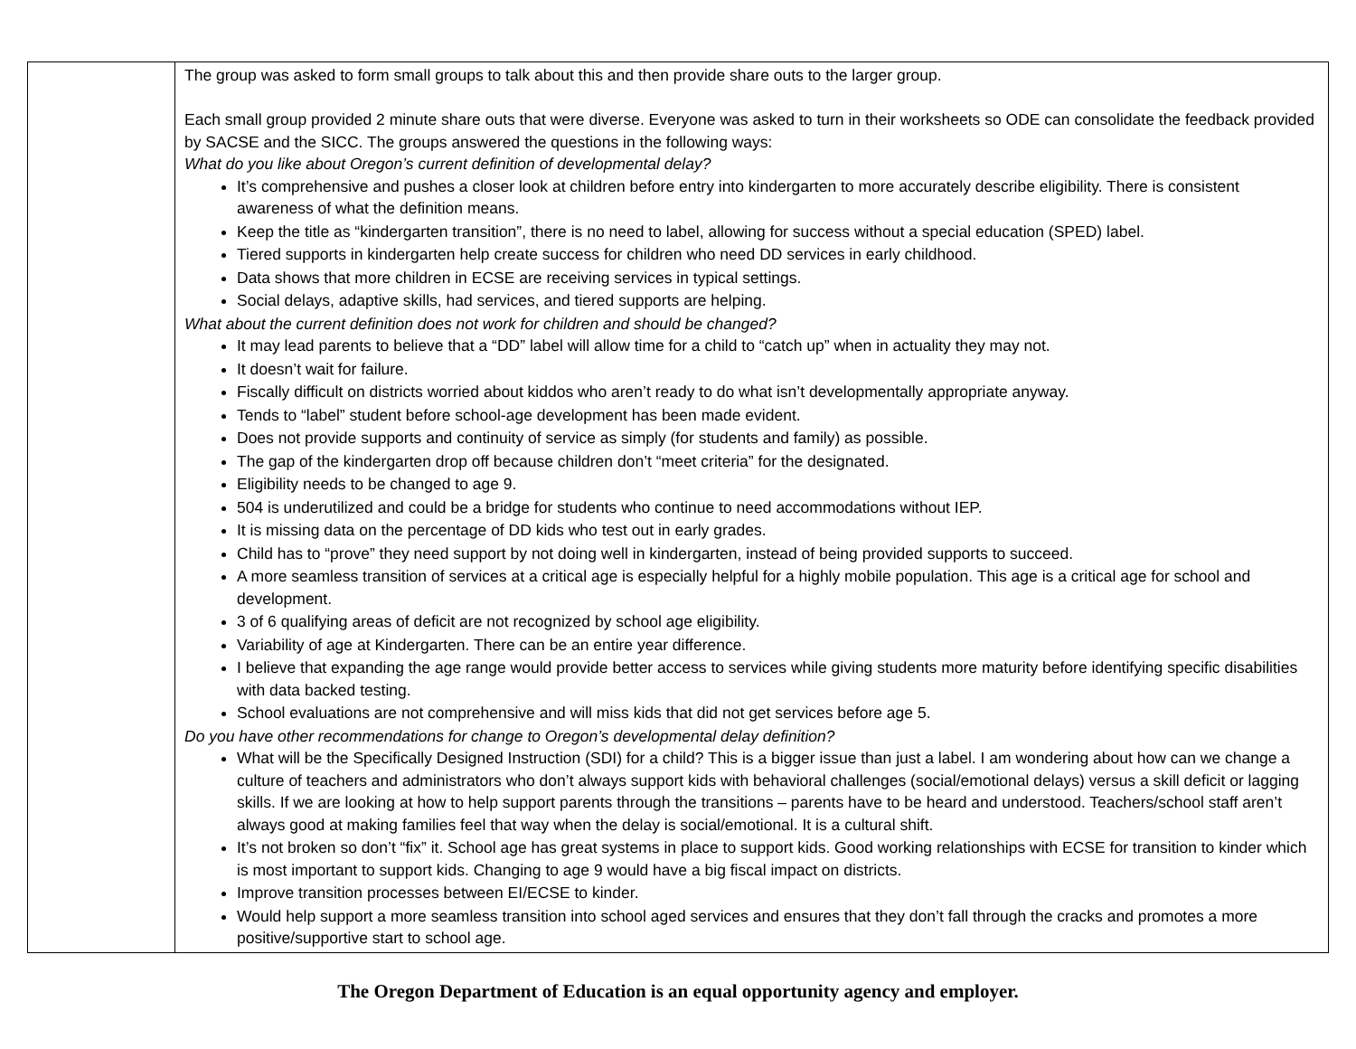| | The group was asked to form small groups to talk about this and then provide share outs to the larger group. Each small group provided 2 minute share outs that were diverse. Everyone was asked to turn in their worksheets so ODE can consolidate the feedback provided by SACSE and the SICC. The groups answered the questions in the following ways: What do you like about Oregon’s current definition of developmental delay? It’s comprehensive and pushes a closer look at children before entry into kindergarten to more accurately describe eligibility. There is consistent awareness of what the definition means. Keep the title as “kindergarten transition”, there is no need to label, allowing for success without a special education (SPED) label. Tiered supports in kindergarten help create success for children who need DD services in early childhood. Data shows that more children in ECSE are receiving services in typical settings. Social delays, adaptive skills, had services, and tiered supports are helping. What about the current definition does not work for children and should be changed? It may lead parents to believe that a “DD” label will allow time for a child to “catch up” when in actuality they may not. It doesn’t wait for failure. Fiscally difficult on districts worried about kiddos who aren’t ready to do what isn’t developmentally appropriate anyway. Tends to “label” student before school-age development has been made evident. Does not provide supports and continuity of service as simply (for students and family) as possible. The gap of the kindergarten drop off because children don’t “meet criteria” for the designated. Eligibility needs to be changed to age 9. 504 is underutilized and could be a bridge for students who continue to need accommodations without IEP. It is missing data on the percentage of DD kids who test out in early grades. Child has to “prove” they need support by not doing well in kindergarten, instead of being provided supports to succeed. A more seamless transition of services at a critical age is especially helpful for a highly mobile population. This age is a critical age for school and development. 3 of 6 qualifying areas of deficit are not recognized by school age eligibility. Variability of age at Kindergarten. There can be an entire year difference. I believe that expanding the age range would provide better access to services while giving students more maturity before identifying specific disabilities with data backed testing. School evaluations are not comprehensive and will miss kids that did not get services before age 5. Do you have other recommendations for change to Oregon’s developmental delay definition? What will be the Specifically Designed Instruction (SDI) for a child? This is a bigger issue than just a label. I am wondering about how can we change a culture of teachers and administrators who don’t always support kids with behavioral challenges (social/emotional delays) versus a skill deficit or lagging skills. If we are looking at how to help support parents through the transitions – parents have to be heard and understood. Teachers/school staff aren’t always good at making families feel that way when the delay is social/emotional. It is a cultural shift. It’s not broken so don’t “fix” it. School age has great systems in place to support kids. Good working relationships with ECSE for transition to kinder which is most important to support kids. Changing to age 9 would have a big fiscal impact on districts. Improve transition processes between EI/ECSE to kinder. Would help support a more seamless transition into school aged services and ensures that they don’t fall through the cracks and promotes a more positive/supportive start to school age. |
The Oregon Department of Education is an equal opportunity agency and employer.